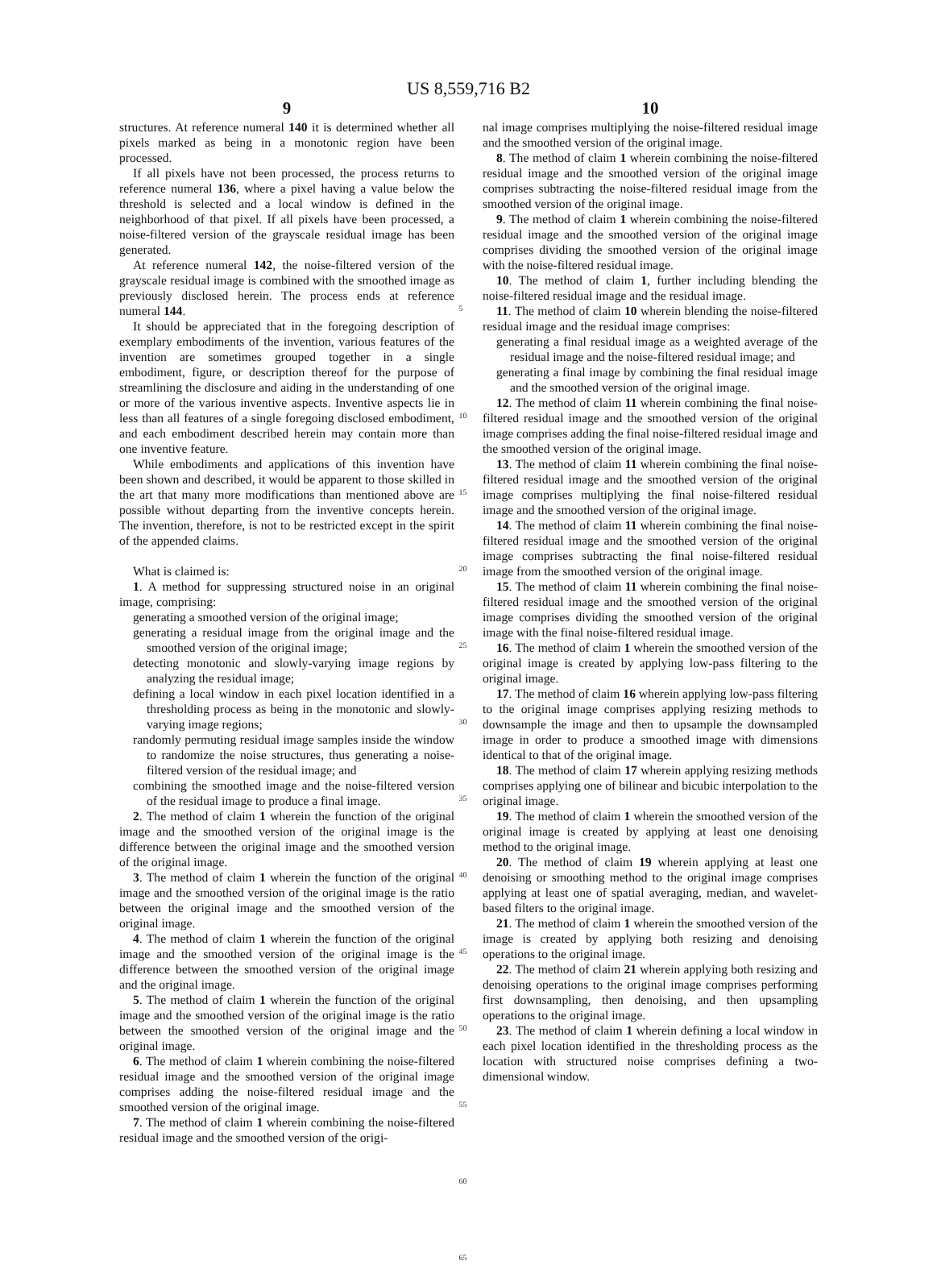US 8,559,716 B2
9
structures. At reference numeral 140 it is determined whether all pixels marked as being in a monotonic region have been processed.
If all pixels have not been processed, the process returns to reference numeral 136, where a pixel having a value below the threshold is selected and a local window is defined in the neighborhood of that pixel. If all pixels have been processed, a noise-filtered version of the grayscale residual image has been generated.
At reference numeral 142, the noise-filtered version of the grayscale residual image is combined with the smoothed image as previously disclosed herein. The process ends at reference numeral 144.
It should be appreciated that in the foregoing description of exemplary embodiments of the invention, various features of the invention are sometimes grouped together in a single embodiment, figure, or description thereof for the purpose of streamlining the disclosure and aiding in the understanding of one or more of the various inventive aspects. Inventive aspects lie in less than all features of a single foregoing disclosed embodiment, and each embodiment described herein may contain more than one inventive feature.
While embodiments and applications of this invention have been shown and described, it would be apparent to those skilled in the art that many more modifications than mentioned above are possible without departing from the inventive concepts herein. The invention, therefore, is not to be restricted except in the spirit of the appended claims.
What is claimed is:
1. A method for suppressing structured noise in an original image, comprising:
generating a smoothed version of the original image;
generating a residual image from the original image and the smoothed version of the original image;
detecting monotonic and slowly-varying image regions by analyzing the residual image;
defining a local window in each pixel location identified in a thresholding process as being in the monotonic and slowly-varying image regions;
randomly permuting residual image samples inside the window to randomize the noise structures, thus generating a noise-filtered version of the residual image; and
combining the smoothed image and the noise-filtered version of the residual image to produce a final image.
2. The method of claim 1 wherein the function of the original image and the smoothed version of the original image is the difference between the original image and the smoothed version of the original image.
3. The method of claim 1 wherein the function of the original image and the smoothed version of the original image is the ratio between the original image and the smoothed version of the original image.
4. The method of claim 1 wherein the function of the original image and the smoothed version of the original image is the difference between the smoothed version of the original image and the original image.
5. The method of claim 1 wherein the function of the original image and the smoothed version of the original image is the ratio between the smoothed version of the original image and the original image.
6. The method of claim 1 wherein combining the noise-filtered residual image and the smoothed version of the original image comprises adding the noise-filtered residual image and the smoothed version of the original image.
7. The method of claim 1 wherein combining the noise-filtered residual image and the smoothed version of the origi-
5
10
15
20
25
30
35
40
45
50
55
60
65
10
nal image comprises multiplying the noise-filtered residual image and the smoothed version of the original image.
8. The method of claim 1 wherein combining the noise-filtered residual image and the smoothed version of the original image comprises subtracting the noise-filtered residual image from the smoothed version of the original image.
9. The method of claim 1 wherein combining the noise-filtered residual image and the smoothed version of the original image comprises dividing the smoothed version of the original image with the noise-filtered residual image.
10. The method of claim 1, further including blending the noise-filtered residual image and the residual image.
11. The method of claim 10 wherein blending the noise-filtered residual image and the residual image comprises:
generating a final residual image as a weighted average of the residual image and the noise-filtered residual image; and
generating a final image by combining the final residual image and the smoothed version of the original image.
12. The method of claim 11 wherein combining the final noise-filtered residual image and the smoothed version of the original image comprises adding the final noise-filtered residual image and the smoothed version of the original image.
13. The method of claim 11 wherein combining the final noise-filtered residual image and the smoothed version of the original image comprises multiplying the final noise-filtered residual image and the smoothed version of the original image.
14. The method of claim 11 wherein combining the final noise-filtered residual image and the smoothed version of the original image comprises subtracting the final noise-filtered residual image from the smoothed version of the original image.
15. The method of claim 11 wherein combining the final noise-filtered residual image and the smoothed version of the original image comprises dividing the smoothed version of the original image with the final noise-filtered residual image.
16. The method of claim 1 wherein the smoothed version of the original image is created by applying low-pass filtering to the original image.
17. The method of claim 16 wherein applying low-pass filtering to the original image comprises applying resizing methods to downsample the image and then to upsample the downsampled image in order to produce a smoothed image with dimensions identical to that of the original image.
18. The method of claim 17 wherein applying resizing methods comprises applying one of bilinear and bicubic interpolation to the original image.
19. The method of claim 1 wherein the smoothed version of the original image is created by applying at least one denoising method to the original image.
20. The method of claim 19 wherein applying at least one denoising or smoothing method to the original image comprises applying at least one of spatial averaging, median, and wavelet-based filters to the original image.
21. The method of claim 1 wherein the smoothed version of the image is created by applying both resizing and denoising operations to the original image.
22. The method of claim 21 wherein applying both resizing and denoising operations to the original image comprises performing first downsampling, then denoising, and then upsampling operations to the original image.
23. The method of claim 1 wherein defining a local window in each pixel location identified in the thresholding process as the location with structured noise comprises defining a two-dimensional window.